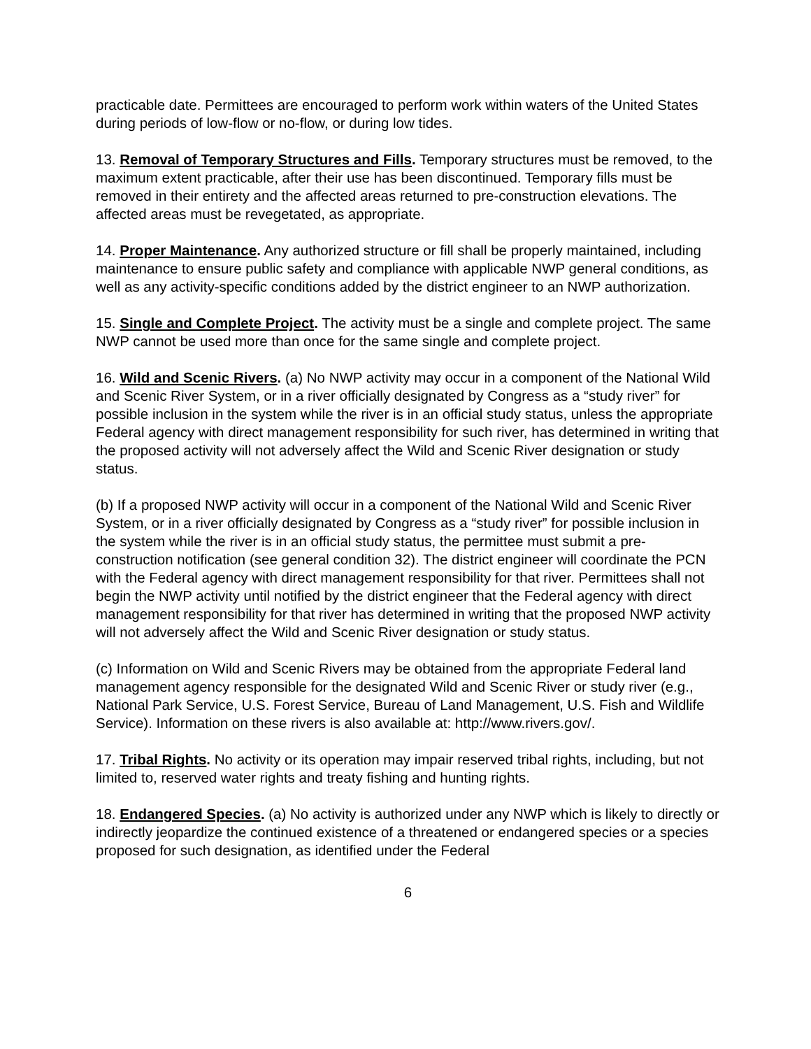practicable date. Permittees are encouraged to perform work within waters of the United States during periods of low-flow or no-flow, or during low tides.
13. Removal of Temporary Structures and Fills. Temporary structures must be removed, to the maximum extent practicable, after their use has been discontinued. Temporary fills must be removed in their entirety and the affected areas returned to pre-construction elevations. The affected areas must be revegetated, as appropriate.
14. Proper Maintenance. Any authorized structure or fill shall be properly maintained, including maintenance to ensure public safety and compliance with applicable NWP general conditions, as well as any activity-specific conditions added by the district engineer to an NWP authorization.
15. Single and Complete Project. The activity must be a single and complete project. The same NWP cannot be used more than once for the same single and complete project.
16. Wild and Scenic Rivers. (a) No NWP activity may occur in a component of the National Wild and Scenic River System, or in a river officially designated by Congress as a “study river” for possible inclusion in the system while the river is in an official study status, unless the appropriate Federal agency with direct management responsibility for such river, has determined in writing that the proposed activity will not adversely affect the Wild and Scenic River designation or study status.
(b) If a proposed NWP activity will occur in a component of the National Wild and Scenic River System, or in a river officially designated by Congress as a “study river” for possible inclusion in the system while the river is in an official study status, the permittee must submit a pre-construction notification (see general condition 32). The district engineer will coordinate the PCN with the Federal agency with direct management responsibility for that river. Permittees shall not begin the NWP activity until notified by the district engineer that the Federal agency with direct management responsibility for that river has determined in writing that the proposed NWP activity will not adversely affect the Wild and Scenic River designation or study status.
(c) Information on Wild and Scenic Rivers may be obtained from the appropriate Federal land management agency responsible for the designated Wild and Scenic River or study river (e.g., National Park Service, U.S. Forest Service, Bureau of Land Management, U.S. Fish and Wildlife Service). Information on these rivers is also available at: http://www.rivers.gov/.
17. Tribal Rights. No activity or its operation may impair reserved tribal rights, including, but not limited to, reserved water rights and treaty fishing and hunting rights.
18. Endangered Species. (a) No activity is authorized under any NWP which is likely to directly or indirectly jeopardize the continued existence of a threatened or endangered species or a species proposed for such designation, as identified under the Federal
6